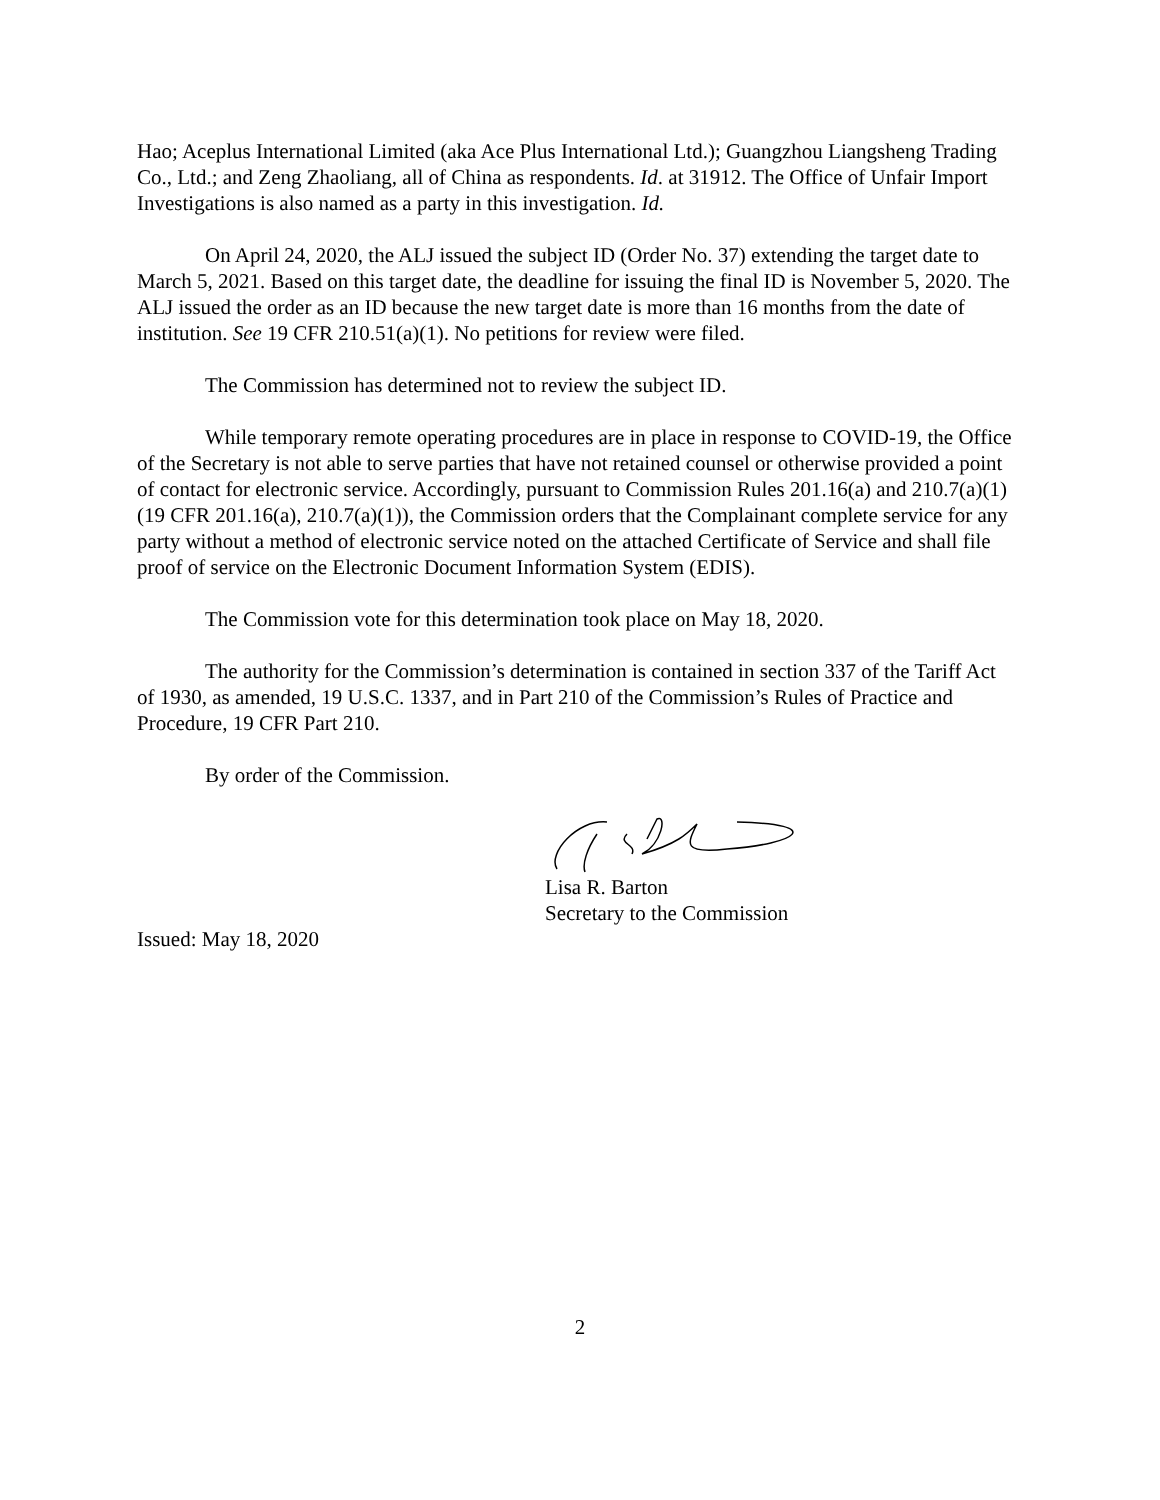Hao; Aceplus International Limited (aka Ace Plus International Ltd.); Guangzhou Liangsheng Trading Co., Ltd.; and Zeng Zhaoliang, all of China as respondents. Id. at 31912. The Office of Unfair Import Investigations is also named as a party in this investigation. Id.
On April 24, 2020, the ALJ issued the subject ID (Order No. 37) extending the target date to March 5, 2021. Based on this target date, the deadline for issuing the final ID is November 5, 2020. The ALJ issued the order as an ID because the new target date is more than 16 months from the date of institution. See 19 CFR 210.51(a)(1). No petitions for review were filed.
The Commission has determined not to review the subject ID.
While temporary remote operating procedures are in place in response to COVID-19, the Office of the Secretary is not able to serve parties that have not retained counsel or otherwise provided a point of contact for electronic service. Accordingly, pursuant to Commission Rules 201.16(a) and 210.7(a)(1) (19 CFR 201.16(a), 210.7(a)(1)), the Commission orders that the Complainant complete service for any party without a method of electronic service noted on the attached Certificate of Service and shall file proof of service on the Electronic Document Information System (EDIS).
The Commission vote for this determination took place on May 18, 2020.
The authority for the Commission’s determination is contained in section 337 of the Tariff Act of 1930, as amended, 19 U.S.C. 1337, and in Part 210 of the Commission’s Rules of Practice and Procedure, 19 CFR Part 210.
By order of the Commission.
Lisa R. Barton
Secretary to the Commission
Issued: May 18, 2020
2